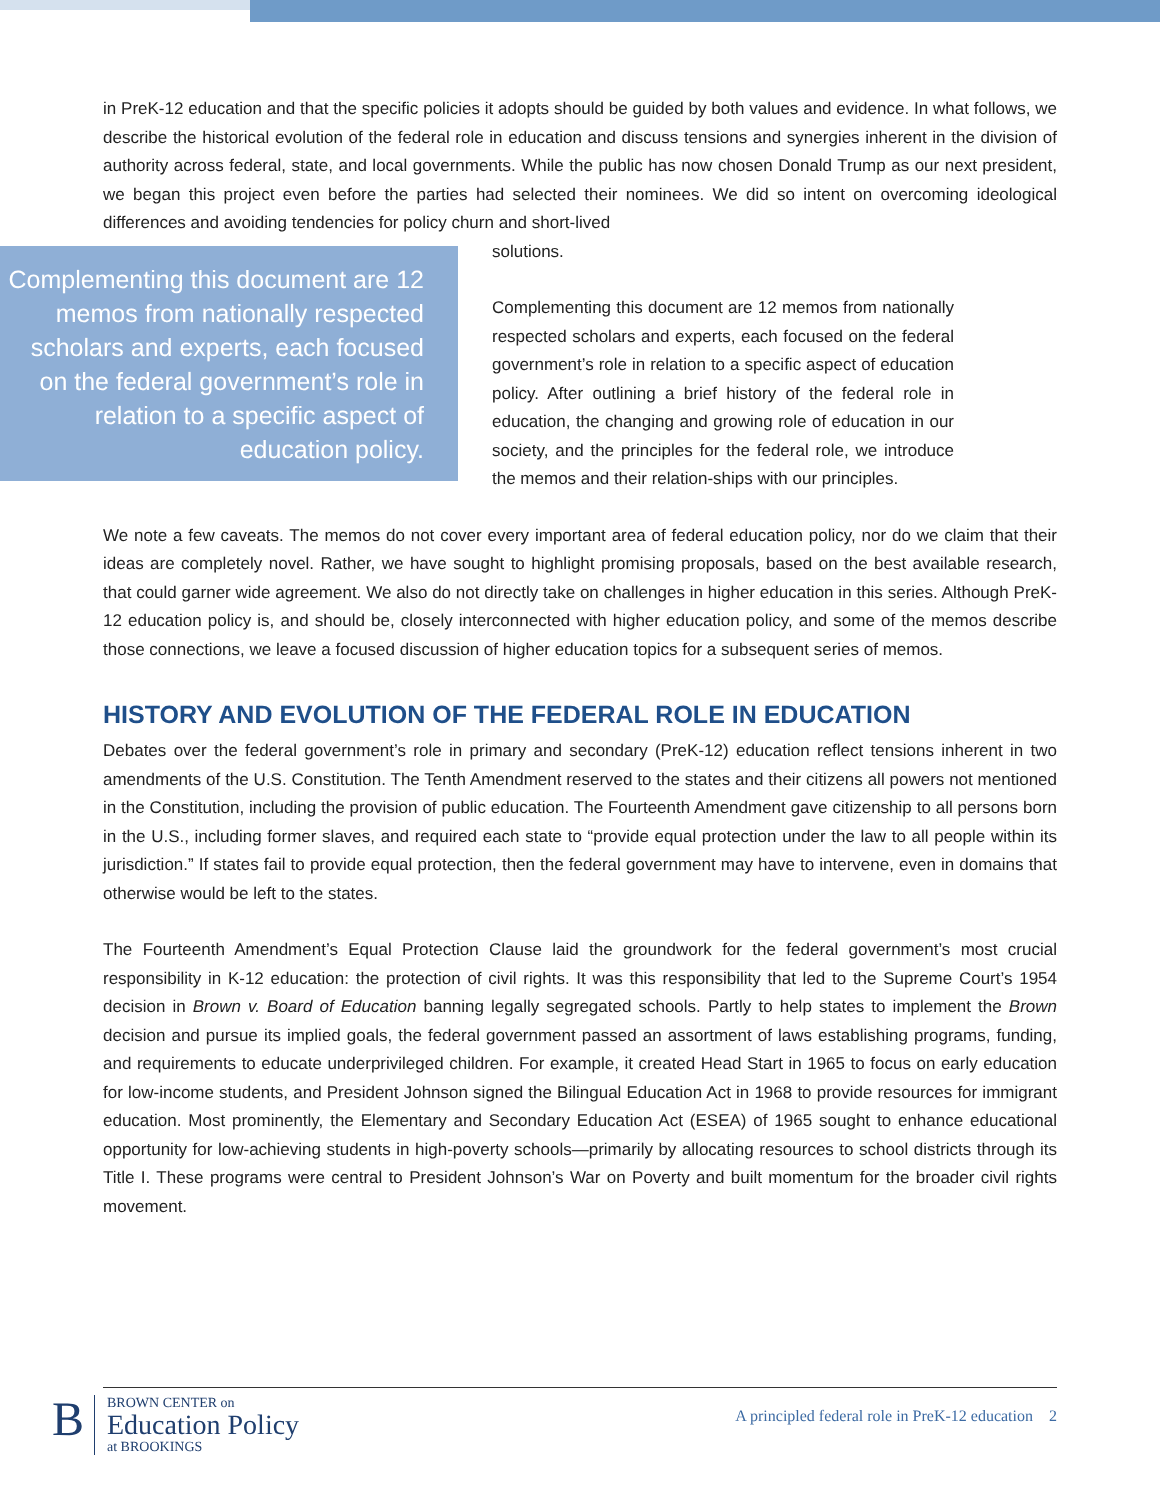in PreK-12 education and that the specific policies it adopts should be guided by both values and evidence. In what follows, we describe the historical evolution of the federal role in education and discuss tensions and synergies inherent in the division of authority across federal, state, and local governments. While the public has now chosen Donald Trump as our next president, we began this project even before the parties had selected their nominees. We did so intent on overcoming ideological differences and avoiding tendencies for policy churn and short-lived
Complementing this document are 12 memos from nationally respected scholars and experts, each focused on the federal government’s role in relation to a specific aspect of education policy.
solutions.
Complementing this document are 12 memos from nationally respected scholars and experts, each focused on the federal government’s role in relation to a specific aspect of education policy. After outlining a brief history of the federal role in education, the changing and growing role of education in our society, and the principles for the federal role, we introduce the memos and their relation-ships with our principles.
We note a few caveats. The memos do not cover every important area of federal education policy, nor do we claim that their ideas are completely novel. Rather, we have sought to highlight promising proposals, based on the best available research, that could garner wide agreement. We also do not directly take on challenges in higher education in this series. Although PreK-12 education policy is, and should be, closely interconnected with higher education policy, and some of the memos describe those connections, we leave a focused discussion of higher education topics for a subsequent series of memos.
HISTORY AND EVOLUTION OF THE FEDERAL ROLE IN EDUCATION
Debates over the federal government’s role in primary and secondary (PreK-12) education reflect tensions inherent in two amendments of the U.S. Constitution. The Tenth Amendment reserved to the states and their citizens all powers not mentioned in the Constitution, including the provision of public education. The Fourteenth Amendment gave citizenship to all persons born in the U.S., including former slaves, and required each state to “provide equal protection under the law to all people within its jurisdiction.” If states fail to provide equal protection, then the federal government may have to intervene, even in domains that otherwise would be left to the states.
The Fourteenth Amendment’s Equal Protection Clause laid the groundwork for the federal government’s most crucial responsibility in K-12 education: the protection of civil rights. It was this responsibility that led to the Supreme Court’s 1954 decision in Brown v. Board of Education banning legally segregated schools. Partly to help states to implement the Brown decision and pursue its implied goals, the federal government passed an assortment of laws establishing programs, funding, and requirements to educate underprivileged children. For example, it created Head Start in 1965 to focus on early education for low-income students, and President Johnson signed the Bilingual Education Act in 1968 to provide resources for immigrant education. Most prominently, the Elementary and Secondary Education Act (ESEA) of 1965 sought to enhance educational opportunity for low-achieving students in high-poverty schools—primarily by allocating resources to school districts through its Title I. These programs were central to President Johnson’s War on Poverty and built momentum for the broader civil rights movement.
B
BROWN CENTER on
Education Policy
at BROOKINGS
A principled federal role in PreK-12 education 2